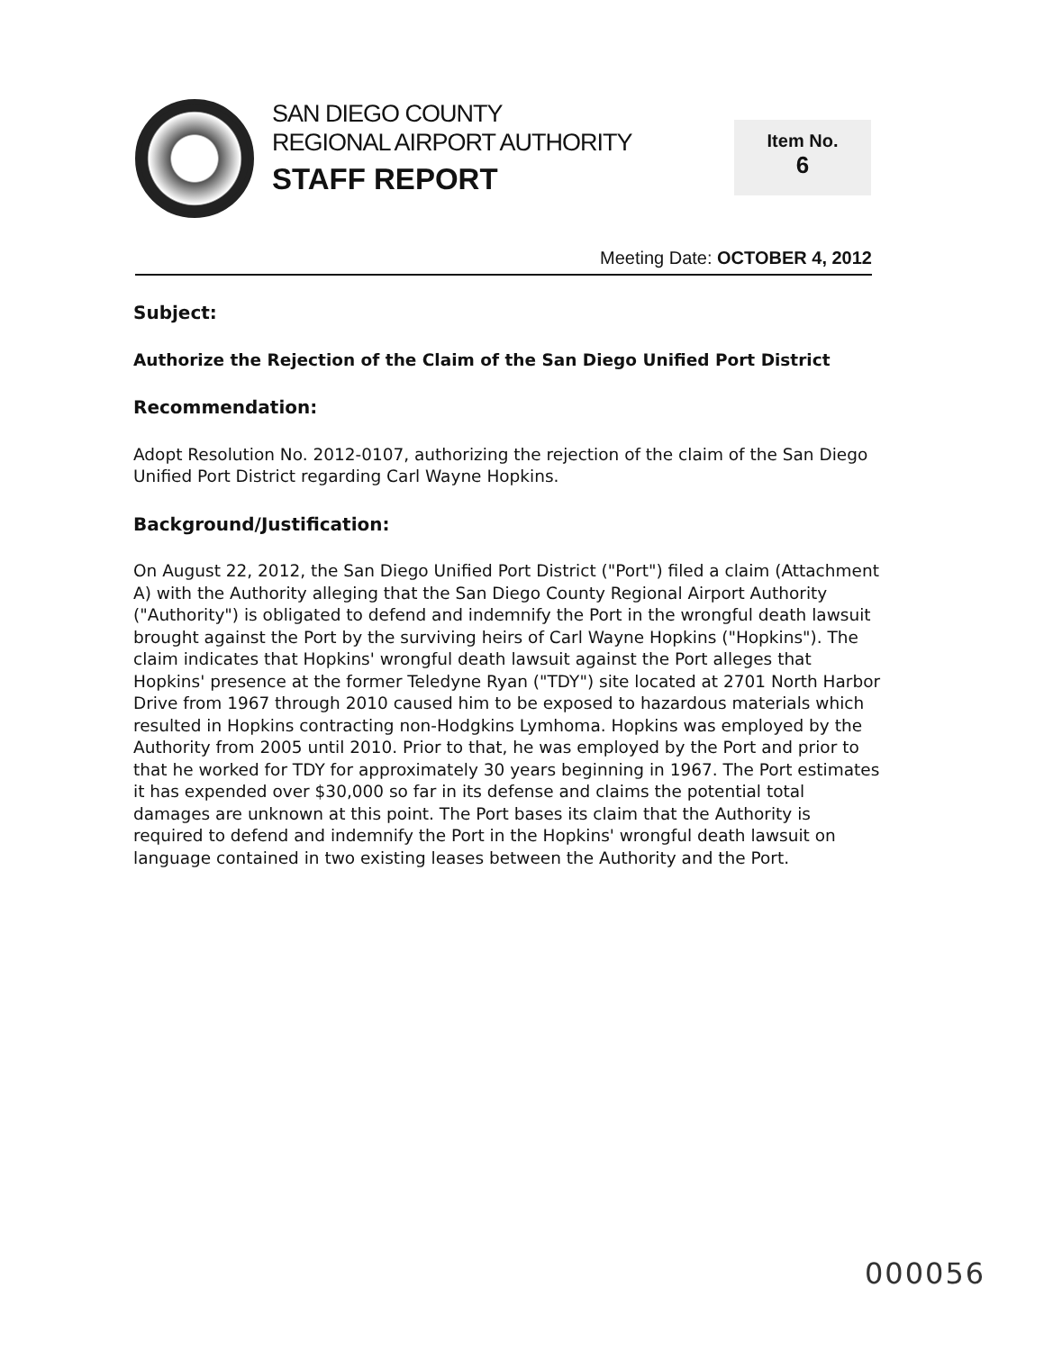SAN DIEGO COUNTY
REGIONAL AIRPORT AUTHORITY
STAFF REPORT
Item No.
6
Meeting Date: OCTOBER 4, 2012
Subject:
Authorize the Rejection of the Claim of the San Diego Unified Port District
Recommendation:
Adopt Resolution No. 2012-0107, authorizing the rejection of the claim of the San Diego Unified Port District regarding Carl Wayne Hopkins.
Background/Justification:
On August 22, 2012, the San Diego Unified Port District ("Port") filed a claim (Attachment A) with the Authority alleging that the San Diego County Regional Airport Authority ("Authority") is obligated to defend and indemnify the Port in the wrongful death lawsuit brought against the Port by the surviving heirs of Carl Wayne Hopkins ("Hopkins"). The claim indicates that Hopkins' wrongful death lawsuit against the Port alleges that Hopkins' presence at the former Teledyne Ryan ("TDY") site located at 2701 North Harbor Drive from 1967 through 2010 caused him to be exposed to hazardous materials which resulted in Hopkins contracting non-Hodgkins Lymhoma. Hopkins was employed by the Authority from 2005 until 2010. Prior to that, he was employed by the Port and prior to that he worked for TDY for approximately 30 years beginning in 1967. The Port estimates it has expended over $30,000 so far in its defense and claims the potential total damages are unknown at this point. The Port bases its claim that the Authority is required to defend and indemnify the Port in the Hopkins' wrongful death lawsuit on language contained in two existing leases between the Authority and the Port.
000056